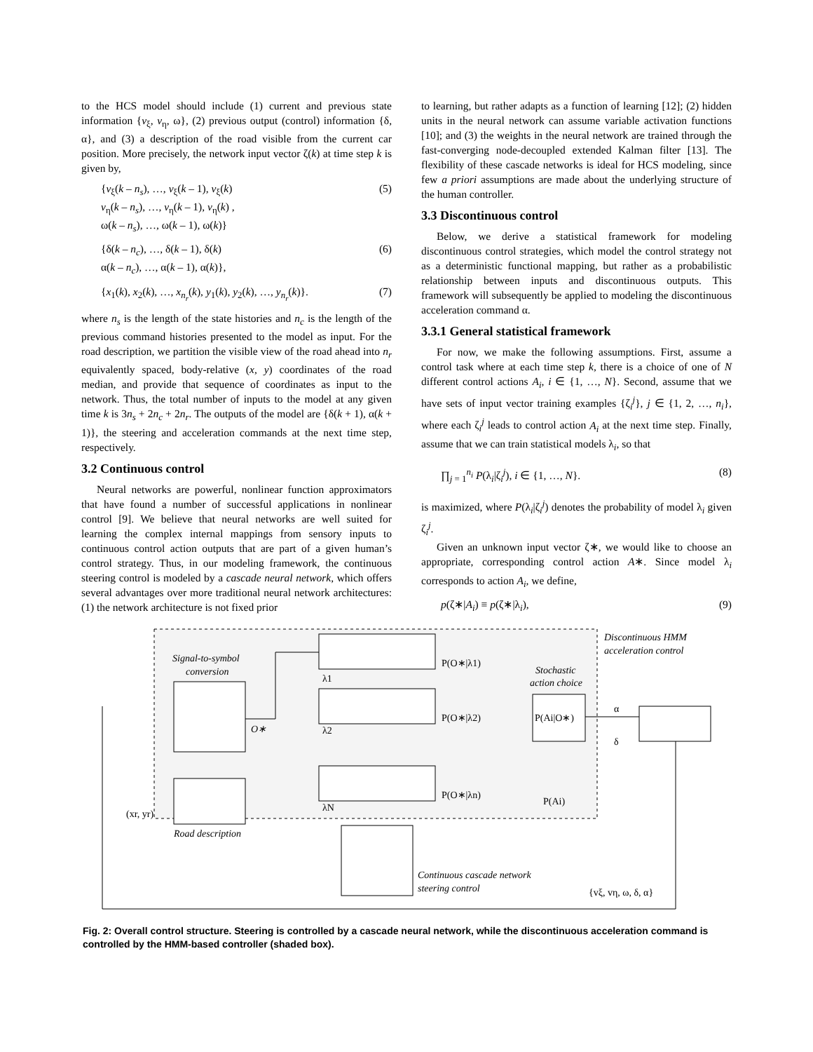to the HCS model should include (1) current and previous state information {v<sub>ξ</sub>, v<sub>η</sub>, ω}, (2) previous output (control) information {δ, α}, and (3) a description of the road visible from the current car position. More precisely, the network input vector ζ(k) at time step k is given by,
{v<sub>ξ</sub>(k – n<sub>s</sub>), …, v<sub>ξ</sub>(k – 1), v<sub>ξ</sub>(k)
v<sub>η</sub>(k – n<sub>s</sub>), …, v<sub>η</sub>(k – 1), v<sub>η</sub>(k) ,
ω(k – n<sub>s</sub>), …, ω(k – 1), ω(k)} (5)
{δ(k – n<sub>c</sub>), …, δ(k – 1), δ(k)
α(k – n<sub>c</sub>), …, α(k – 1), α(k)}, (6)
{x<sub>1</sub>(k), x<sub>2</sub>(k), …, x<sub>n<sub>r</sub></sub>(k), y<sub>1</sub>(k), y<sub>2</sub>(k), …, y<sub>n<sub>r</sub></sub>(k)}. (7)
where n<sub>s</sub> is the length of the state histories and n<sub>c</sub> is the length of the previous command histories presented to the model as input. For the road description, we partition the visible view of the road ahead into n<sub>r</sub> equivalently spaced, body-relative (x, y) coordinates of the road median, and provide that sequence of coordinates as input to the network. Thus, the total number of inputs to the model at any given time k is 3n<sub>s</sub> + 2n<sub>c</sub> + 2n<sub>r</sub>. The outputs of the model are {δ(k + 1), α(k + 1)}, the steering and acceleration commands at the next time step, respectively.
3.2 Continuous control
Neural networks are powerful, nonlinear function approximators that have found a number of successful applications in nonlinear control [9]. We believe that neural networks are well suited for learning the complex internal mappings from sensory inputs to continuous control action outputs that are part of a given human’s control strategy. Thus, in our modeling framework, the continuous steering control is modeled by a cascade neural network, which offers several advantages over more traditional neural network architectures: (1) the network architecture is not fixed prior
to learning, but rather adapts as a function of learning [12]; (2) hidden units in the neural network can assume variable activation functions [10]; and (3) the weights in the neural network are trained through the fast-converging node-decoupled extended Kalman filter [13]. The flexibility of these cascade networks is ideal for HCS modeling, since few a priori assumptions are made about the underlying structure of the human controller.
3.3 Discontinuous control
Below, we derive a statistical framework for modeling discontinuous control strategies, which model the control strategy not as a deterministic functional mapping, but rather as a probabilistic relationship between inputs and discontinuous outputs. This framework will subsequently be applied to modeling the discontinuous acceleration command α.
3.3.1 General statistical framework
For now, we make the following assumptions. First, assume a control task where at each time step k, there is a choice of one of N different control actions A<sub>i</sub>, i ∈ {1, …, N}. Second, assume that we have sets of input vector training examples {ζ<sub>i</sub><sup>j</sup>}, j ∈ {1, 2, …, n<sub>i</sub>}, where each ζ<sub>i</sub><sup>j</sup> leads to control action A<sub>i</sub> at the next time step. Finally, assume that we can train statistical models λ<sub>i</sub>, so that
∏<sub>j = 1</sub><sup>n<sub>i</sub></sup> P(λ<sub>i</sub>|ζ<sub>i</sub><sup>j</sup>), i ∈ {1, …, N}. (8)
is maximized, where P(λ<sub>i</sub>|ζ<sub>i</sub><sup>j</sup>) denotes the probability of model λ<sub>i</sub> given ζ<sub>i</sub><sup>j</sup>.
Given an unknown input vector ζ∗, we would like to choose an appropriate, corresponding control action A∗. Since model λ<sub>i</sub> corresponds to action A<sub>i</sub>, we define,
p(ζ∗|A<sub>i</sub>) ≡ p(ζ∗|λ<sub>i</sub>), (9)
Signal-to-symbol
conversion
O∗
P(O∗|λ1)
P(O∗|λ2)
P(O∗|λn)
λ1
λ2
λN
Stochastic
action choice
P(Ai|O∗)
P(Ai)
Discontinuous HMM
acceleration control
α
δ
(xr, yr)
Road description
Continuous cascade network
steering control
{vξ, vη, ω, δ, α}
Fig. 2: Overall control structure. Steering is controlled by a cascade neural network, while the discontinuous acceleration command is controlled by the HMM-based controller (shaded box).